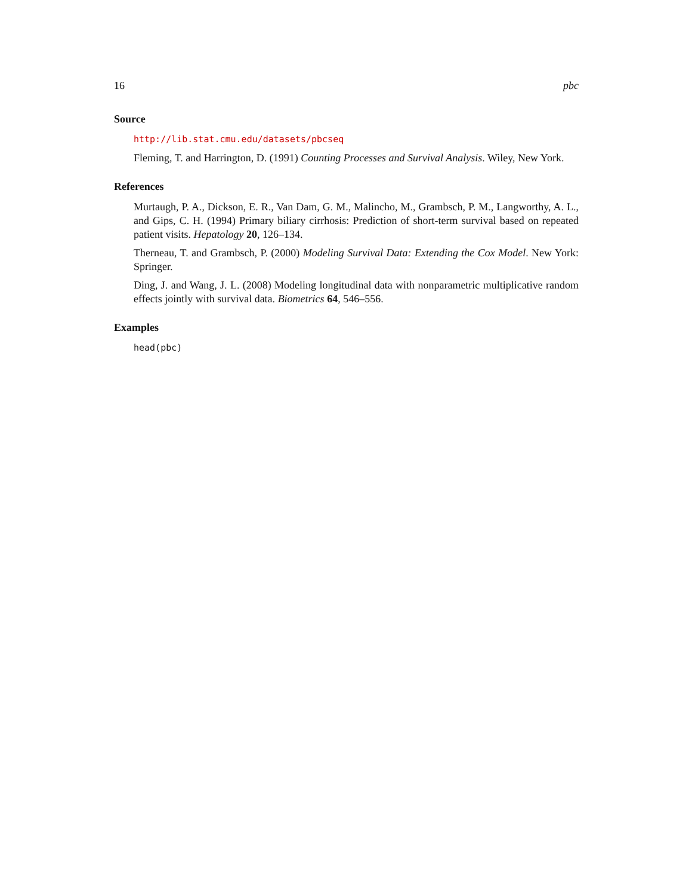16 pbc
Source
http://lib.stat.cmu.edu/datasets/pbcseq
Fleming, T. and Harrington, D. (1991) Counting Processes and Survival Analysis. Wiley, New York.
References
Murtaugh, P. A., Dickson, E. R., Van Dam, G. M., Malincho, M., Grambsch, P. M., Langworthy, A. L., and Gips, C. H. (1994) Primary biliary cirrhosis: Prediction of short-term survival based on repeated patient visits. Hepatology 20, 126–134.
Therneau, T. and Grambsch, P. (2000) Modeling Survival Data: Extending the Cox Model. New York: Springer.
Ding, J. and Wang, J. L. (2008) Modeling longitudinal data with nonparametric multiplicative random effects jointly with survival data. Biometrics 64, 546–556.
Examples
head(pbc)